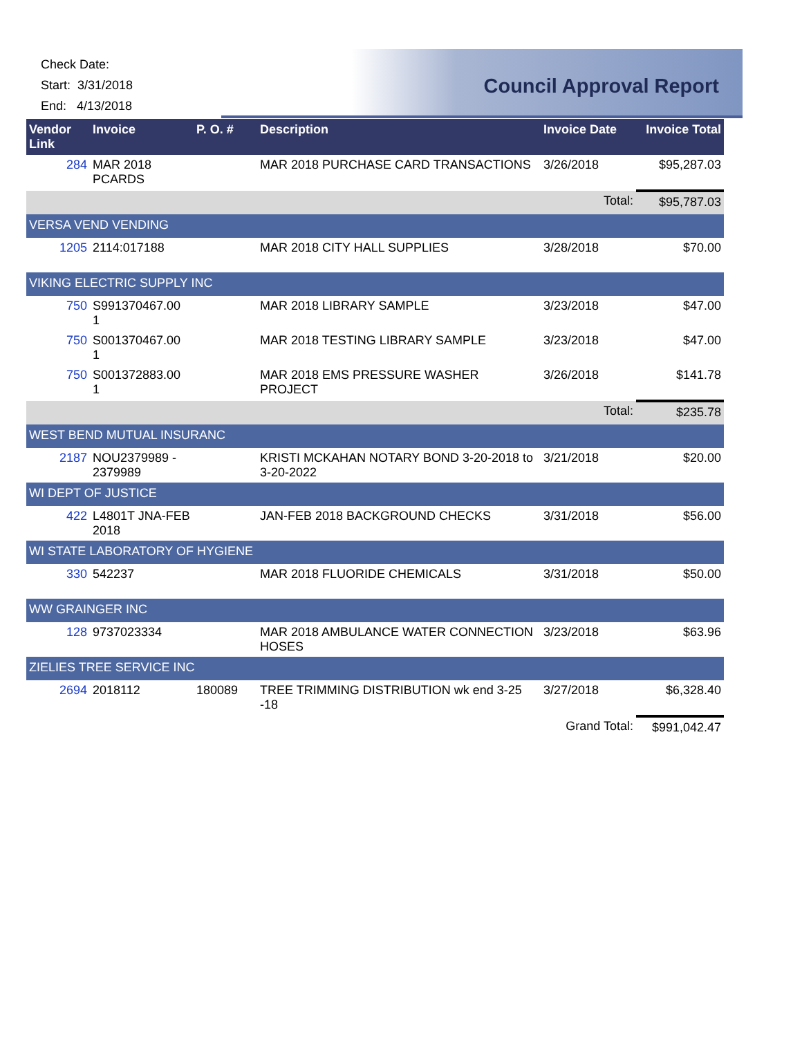Check Date:
Start: 3/31/2018
End: 4/13/2018
Council Approval Report
| Vendor Link | Invoice | P. O. # | Description | Invoice Date | Invoice Total |
| --- | --- | --- | --- | --- | --- |
| 284 | MAR 2018 PCARDS | | MAR 2018 PURCHASE CARD TRANSACTIONS | 3/26/2018 | $95,287.03 |
| | | | | Total: | $95,787.03 |
| VERSA VEND VENDING | | | | | |
| 1205 | 2114:017188 | | MAR 2018 CITY HALL SUPPLIES | 3/28/2018 | $70.00 |
| VIKING ELECTRIC SUPPLY INC | | | | | |
| 750 | S991370467.00 1 | | MAR 2018 LIBRARY SAMPLE | 3/23/2018 | $47.00 |
| 750 | S001370467.00 1 | | MAR 2018 TESTING LIBRARY SAMPLE | 3/23/2018 | $47.00 |
| 750 | S001372883.00 1 | | MAR 2018 EMS PRESSURE WASHER PROJECT | 3/26/2018 | $141.78 |
| | | | | Total: | $235.78 |
| WEST BEND MUTUAL INSURANC | | | | | |
| 2187 | NOU2379989 - 2379989 | | KRISTI MCKAHAN NOTARY BOND 3-20-2018 to 3-20-2022 | 3/21/2018 | $20.00 |
| WI DEPT OF JUSTICE | | | | | |
| 422 | L4801T JNA-FEB 2018 | | JAN-FEB 2018 BACKGROUND CHECKS | 3/31/2018 | $56.00 |
| WI STATE LABORATORY OF HYGIENE | | | | | |
| 330 | 542237 | | MAR 2018 FLUORIDE CHEMICALS | 3/31/2018 | $50.00 |
| WW GRAINGER INC | | | | | |
| 128 | 9737023334 | | MAR 2018 AMBULANCE WATER CONNECTION HOSES | 3/23/2018 | $63.96 |
| ZIELIES TREE SERVICE INC | | | | | |
| 2694 | 2018112 | 180089 | TREE TRIMMING DISTRIBUTION wk end 3-25 -18 | 3/27/2018 | $6,328.40 |
| | | | | Grand Total: | $991,042.47 |